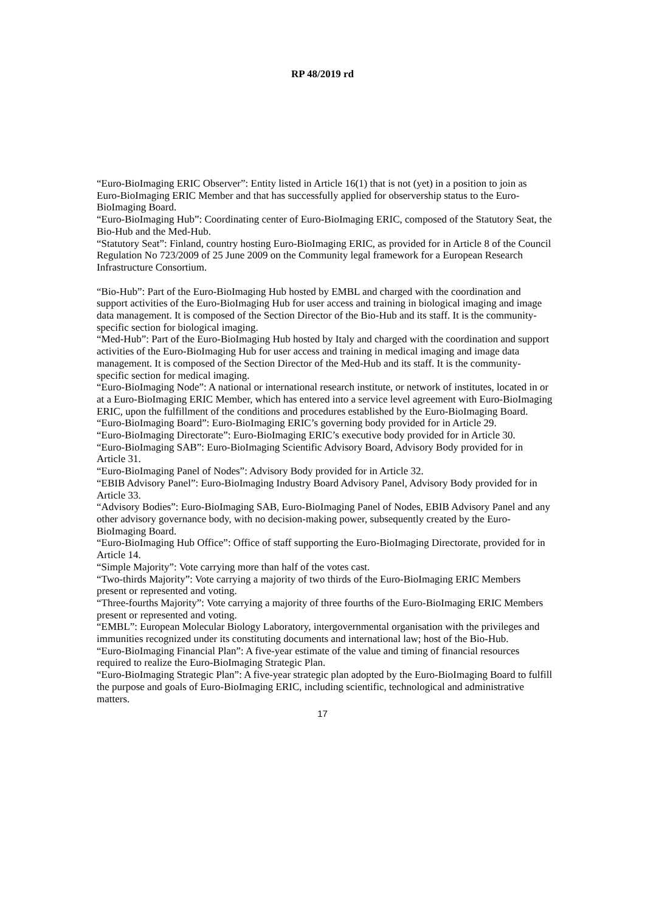RP 48/2019 rd
“Euro-BioImaging ERIC Observer”: Entity listed in Article 16(1) that is not (yet) in a position to join as Euro-BioImaging ERIC Member and that has successfully applied for observership status to the Euro-BioImaging Board.
“Euro-BioImaging Hub”: Coordinating center of Euro-BioImaging ERIC, composed of the Statutory Seat, the Bio-Hub and the Med-Hub.
“Statutory Seat”: Finland, country hosting Euro-BioImaging ERIC, as provided for in Article 8 of the Council Regulation No 723/2009 of 25 June 2009 on the Community legal framework for a European Research Infrastructure Consortium.
“Bio-Hub”: Part of the Euro-BioImaging Hub hosted by EMBL and charged with the coordination and support activities of the Euro-BioImaging Hub for user access and training in biological imaging and image data management. It is composed of the Section Director of the Bio-Hub and its staff. It is the community-specific section for biological imaging.
“Med-Hub”: Part of the Euro-BioImaging Hub hosted by Italy and charged with the coordination and support activities of the Euro-BioImaging Hub for user access and training in medical imaging and image data management. It is composed of the Section Director of the Med-Hub and its staff. It is the community-specific section for medical imaging.
“Euro-BioImaging Node”: A national or international research institute, or network of institutes, located in or at a Euro-BioImaging ERIC Member, which has entered into a service level agreement with Euro-BioImaging ERIC, upon the fulfillment of the conditions and procedures established by the Euro-BioImaging Board.
“Euro-BioImaging Board”: Euro-BioImaging ERIC’s governing body provided for in Article 29.
“Euro-BioImaging Directorate”: Euro-BioImaging ERIC’s executive body provided for in Article 30.
“Euro-BioImaging SAB”: Euro-BioImaging Scientific Advisory Board, Advisory Body provided for in Article 31.
“Euro-BioImaging Panel of Nodes”: Advisory Body provided for in Article 32.
“EBIB Advisory Panel”: Euro-BioImaging Industry Board Advisory Panel, Advisory Body provided for in Article 33.
“Advisory Bodies”: Euro-BioImaging SAB, Euro-BioImaging Panel of Nodes, EBIB Advisory Panel and any other advisory governance body, with no decision-making power, subsequently created by the Euro-BioImaging Board.
“Euro-BioImaging Hub Office”: Office of staff supporting the Euro-BioImaging Directorate, provided for in Article 14.
“Simple Majority”: Vote carrying more than half of the votes cast.
“Two-thirds Majority”: Vote carrying a majority of two thirds of the Euro-BioImaging ERIC Members present or represented and voting.
“Three-fourths Majority”: Vote carrying a majority of three fourths of the Euro-BioImaging ERIC Members present or represented and voting.
“EMBL”: European Molecular Biology Laboratory, intergovernmental organisation with the privileges and immunities recognized under its constituting documents and international law; host of the Bio-Hub.
“Euro-BioImaging Financial Plan”: A five-year estimate of the value and timing of financial resources required to realize the Euro-BioImaging Strategic Plan.
“Euro-BioImaging Strategic Plan”: A five-year strategic plan adopted by the Euro-BioImaging Board to fulfill the purpose and goals of Euro-BioImaging ERIC, including scientific, technological and administrative matters.
17